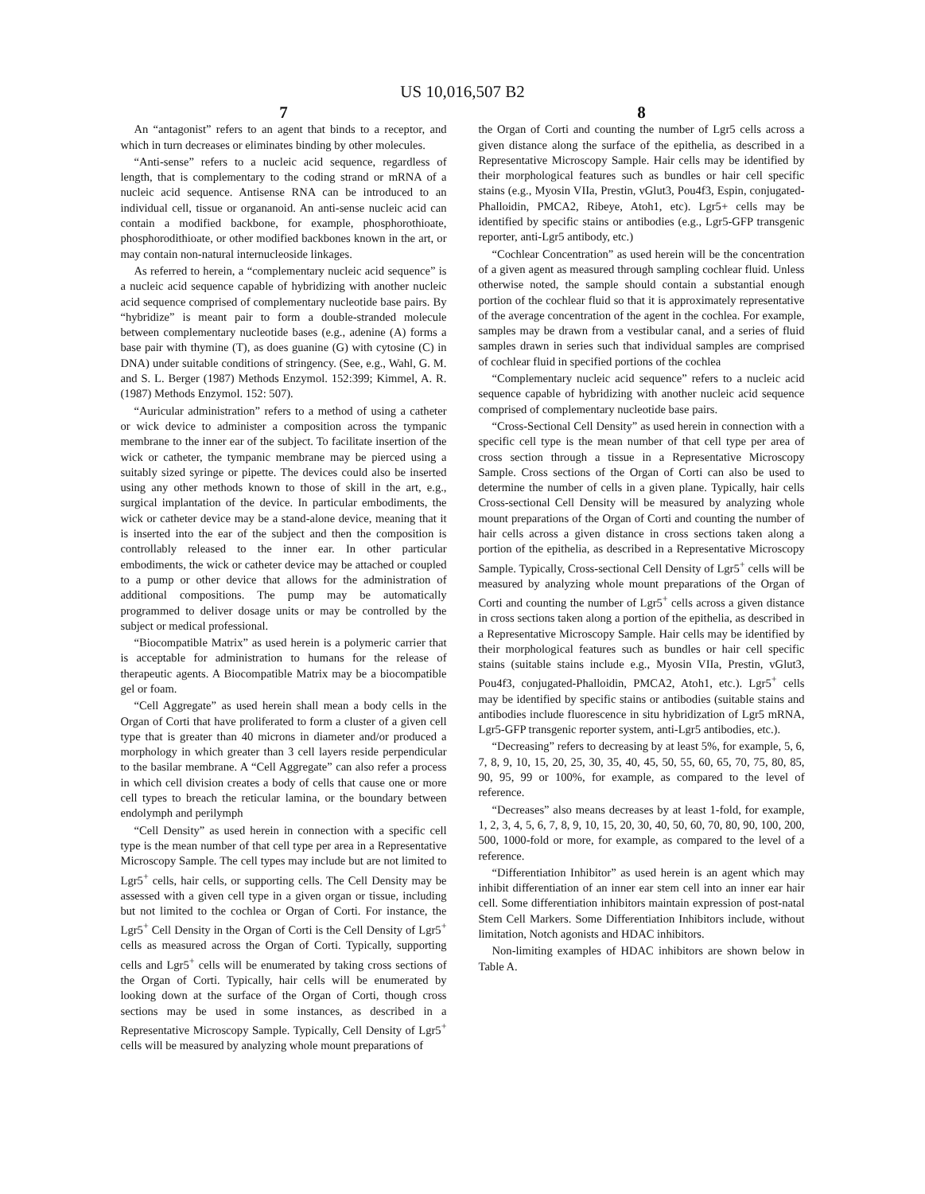US 10,016,507 B2
7
An “antagonist” refers to an agent that binds to a receptor, and which in turn decreases or eliminates binding by other molecules.
“Anti-sense” refers to a nucleic acid sequence, regardless of length, that is complementary to the coding strand or mRNA of a nucleic acid sequence. Antisense RNA can be introduced to an individual cell, tissue or organanoid. An anti-sense nucleic acid can contain a modified backbone, for example, phosphorothioate, phosphorodithioate, or other modified backbones known in the art, or may contain non-natural internucleoside linkages.
As referred to herein, a “complementary nucleic acid sequence” is a nucleic acid sequence capable of hybridizing with another nucleic acid sequence comprised of complementary nucleotide base pairs. By “hybridize” is meant pair to form a double-stranded molecule between complementary nucleotide bases (e.g., adenine (A) forms a base pair with thymine (T), as does guanine (G) with cytosine (C) in DNA) under suitable conditions of stringency. (See, e.g., Wahl, G. M. and S. L. Berger (1987) Methods Enzymol. 152:399; Kimmel, A. R. (1987) Methods Enzymol. 152: 507).
“Auricular administration” refers to a method of using a catheter or wick device to administer a composition across the tympanic membrane to the inner ear of the subject. To facilitate insertion of the wick or catheter, the tympanic membrane may be pierced using a suitably sized syringe or pipette. The devices could also be inserted using any other methods known to those of skill in the art, e.g., surgical implantation of the device. In particular embodiments, the wick or catheter device may be a stand-alone device, meaning that it is inserted into the ear of the subject and then the composition is controllably released to the inner ear. In other particular embodiments, the wick or catheter device may be attached or coupled to a pump or other device that allows for the administration of additional compositions. The pump may be automatically programmed to deliver dosage units or may be controlled by the subject or medical professional.
“Biocompatible Matrix” as used herein is a polymeric carrier that is acceptable for administration to humans for the release of therapeutic agents. A Biocompatible Matrix may be a biocompatible gel or foam.
“Cell Aggregate” as used herein shall mean a body cells in the Organ of Corti that have proliferated to form a cluster of a given cell type that is greater than 40 microns in diameter and/or produced a morphology in which greater than 3 cell layers reside perpendicular to the basilar membrane. A “Cell Aggregate” can also refer a process in which cell division creates a body of cells that cause one or more cell types to breach the reticular lamina, or the boundary between endolymph and perilymph
“Cell Density” as used herein in connection with a specific cell type is the mean number of that cell type per area in a Representative Microscopy Sample. The cell types may include but are not limited to Lgr5<sup>+</sup> cells, hair cells, or supporting cells. The Cell Density may be assessed with a given cell type in a given organ or tissue, including but not limited to the cochlea or Organ of Corti. For instance, the Lgr5<sup>+</sup> Cell Density in the Organ of Corti is the Cell Density of Lgr5<sup>+</sup> cells as measured across the Organ of Corti. Typically, supporting cells and Lgr5<sup>+</sup> cells will be enumerated by taking cross sections of the Organ of Corti. Typically, hair cells will be enumerated by looking down at the surface of the Organ of Corti, though cross sections may be used in some instances, as described in a Representative Microscopy Sample. Typically, Cell Density of Lgr5<sup>+</sup> cells will be measured by analyzing whole mount preparations of
8
the Organ of Corti and counting the number of Lgr5 cells across a given distance along the surface of the epithelia, as described in a Representative Microscopy Sample. Hair cells may be identified by their morphological features such as bundles or hair cell specific stains (e.g., Myosin VIIa, Prestin, vGlut3, Pou4f3, Espin, conjugated-Phalloidin, PMCA2, Ribeye, Atoh1, etc). Lgr5+ cells may be identified by specific stains or antibodies (e.g., Lgr5-GFP transgenic reporter, anti-Lgr5 antibody, etc.)
“Cochlear Concentration” as used herein will be the concentration of a given agent as measured through sampling cochlear fluid. Unless otherwise noted, the sample should contain a substantial enough portion of the cochlear fluid so that it is approximately representative of the average concentration of the agent in the cochlea. For example, samples may be drawn from a vestibular canal, and a series of fluid samples drawn in series such that individual samples are comprised of cochlear fluid in specified portions of the cochlea
“Complementary nucleic acid sequence” refers to a nucleic acid sequence capable of hybridizing with another nucleic acid sequence comprised of complementary nucleotide base pairs.
“Cross-Sectional Cell Density” as used herein in connection with a specific cell type is the mean number of that cell type per area of cross section through a tissue in a Representative Microscopy Sample. Cross sections of the Organ of Corti can also be used to determine the number of cells in a given plane. Typically, hair cells Cross-sectional Cell Density will be measured by analyzing whole mount preparations of the Organ of Corti and counting the number of hair cells across a given distance in cross sections taken along a portion of the epithelia, as described in a Representative Microscopy Sample. Typically, Cross-sectional Cell Density of Lgr5<sup>+</sup> cells will be measured by analyzing whole mount preparations of the Organ of Corti and counting the number of Lgr5<sup>+</sup> cells across a given distance in cross sections taken along a portion of the epithelia, as described in a Representative Microscopy Sample. Hair cells may be identified by their morphological features such as bundles or hair cell specific stains (suitable stains include e.g., Myosin VIIa, Prestin, vGlut3, Pou4f3, conjugated-Phalloidin, PMCA2, Atoh1, etc.). Lgr5<sup>+</sup> cells may be identified by specific stains or antibodies (suitable stains and antibodies include fluorescence in situ hybridization of Lgr5 mRNA, Lgr5-GFP transgenic reporter system, anti-Lgr5 antibodies, etc.).
“Decreasing” refers to decreasing by at least 5%, for example, 5, 6, 7, 8, 9, 10, 15, 20, 25, 30, 35, 40, 45, 50, 55, 60, 65, 70, 75, 80, 85, 90, 95, 99 or 100%, for example, as compared to the level of reference.
“Decreases” also means decreases by at least 1-fold, for example, 1, 2, 3, 4, 5, 6, 7, 8, 9, 10, 15, 20, 30, 40, 50, 60, 70, 80, 90, 100, 200, 500, 1000-fold or more, for example, as compared to the level of a reference.
“Differentiation Inhibitor” as used herein is an agent which may inhibit differentiation of an inner ear stem cell into an inner ear hair cell. Some differentiation inhibitors maintain expression of post-natal Stem Cell Markers. Some Differentiation Inhibitors include, without limitation, Notch agonists and HDAC inhibitors.
Non-limiting examples of HDAC inhibitors are shown below in Table A.